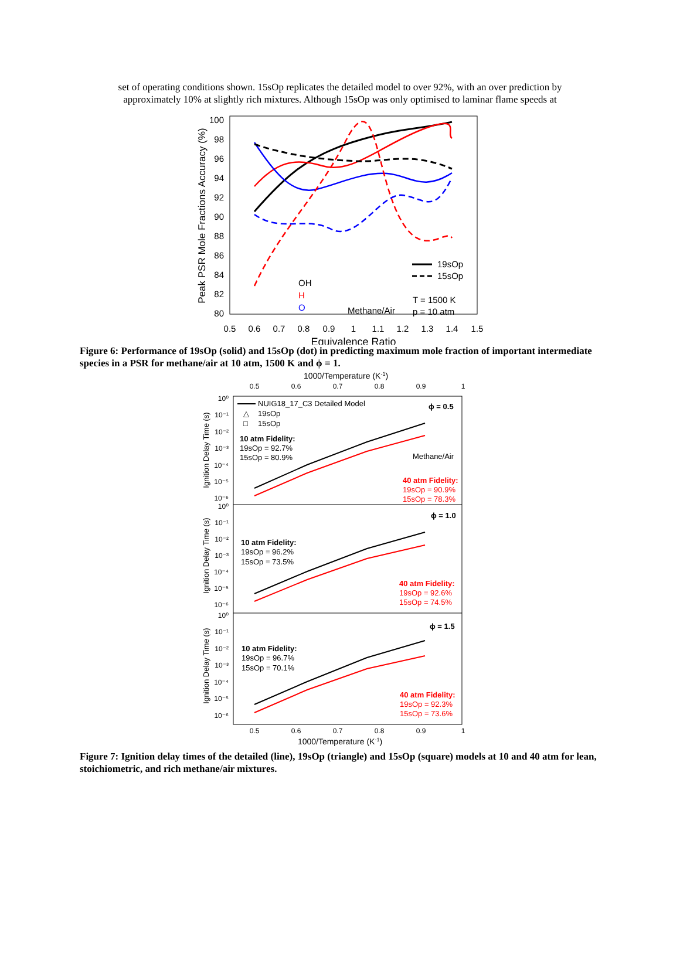set of operating conditions shown. 15sOp replicates the detailed model to over 92%, with an over prediction by
approximately 10% at slightly rich mixtures. Although 15sOp was only optimised to laminar flame speeds at
100
98
96
94
92
90
88
86
84
82
80
0.5
0.6
0.7
0.8
0.9
1
1.1
1.2
1.3
1.4
1.5
Equivalence Ratio
Peak PSR Mole Fractions Accuracy (%)
19sOp
15sOp
OH
H
O
Methane/Air
T = 1500 K
p = 10 atm
Figure 6: Performance of 19sOp (solid) and 15sOp (dot) in predicting maximum mole fraction of important intermediate species in a PSR for methane/air at 10 atm, 1500 K and ϕ = 1.
1000/Temperature (K-1)
0.5
0.6
0.7
0.8
0.9
1
10⁰
10⁻¹
10⁻²
10⁻³
10⁻⁴
10⁻⁵
10⁻⁶
10⁰
10⁻¹
10⁻²
10⁻³
10⁻⁴
10⁻⁵
10⁻⁶
10⁰
10⁻¹
10⁻²
10⁻³
10⁻⁴
10⁻⁵
10⁻⁶
Ignition Delay Time (s)
Ignition Delay Time (s)
Ignition Delay Time (s)
NUIG18_17_C3 Detailed Model
△
19sOp
□
15sOp
ϕ = 0.5
10 atm Fidelity:
19sOp = 92.7%
15sOp = 80.9%
Methane/Air
40 atm Fidelity:
19sOp = 90.9%
15sOp = 78.3%
ϕ = 1.0
10 atm Fidelity:
19sOp = 96.2%
15sOp = 73.5%
40 atm Fidelity:
19sOp = 92.6%
15sOp = 74.5%
ϕ = 1.5
10 atm Fidelity:
19sOp = 96.7%
15sOp = 70.1%
40 atm Fidelity:
19sOp = 92.3%
15sOp = 73.6%
0.5
0.6
0.7
0.8
0.9
1
1000/Temperature (K-1)
Figure 7: Ignition delay times of the detailed (line), 19sOp (triangle) and 15sOp (square) models at 10 and 40 atm for lean, stoichiometric, and rich methane/air mixtures.